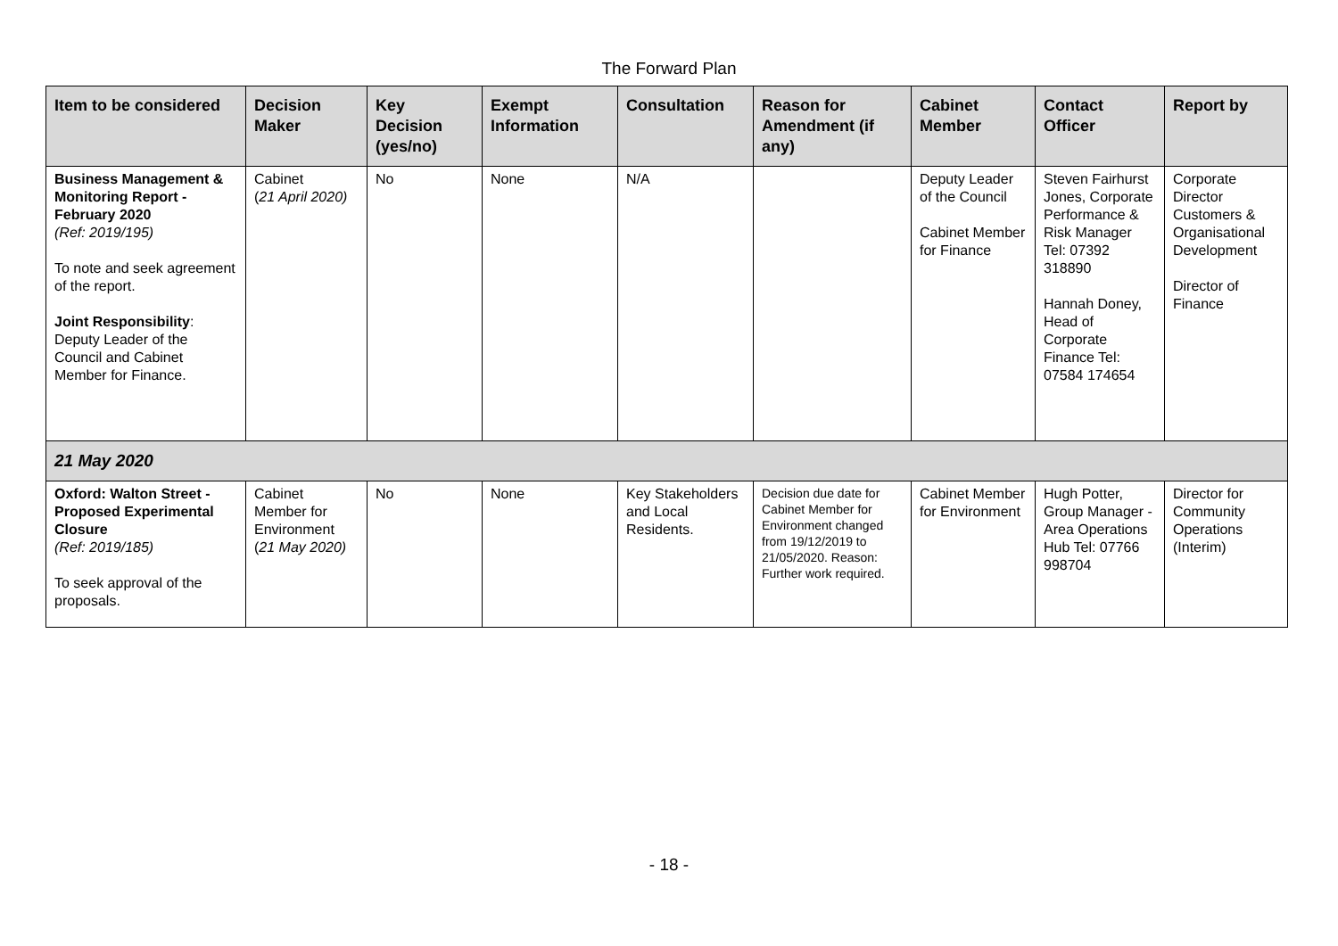The Forward Plan
| Item to be considered | Decision Maker | Key Decision (yes/no) | Exempt Information | Consultation | Reason for Amendment (if any) | Cabinet Member | Contact Officer | Report by |
| --- | --- | --- | --- | --- | --- | --- | --- | --- |
| Business Management & Monitoring Report - February 2020 (Ref: 2019/195) To note and seek agreement of the report. Joint Responsibility : Deputy Leader of the Council and Cabinet Member for Finance. | Cabinet ( 21 April 2020) | No | None | N/A | | Deputy Leader of the Council Cabinet Member for Finance | Steven Fairhurst Jones, Corporate Performance & Risk Manager Tel: 07392 318890 Hannah Doney, Head of Corporate Finance Tel: 07584 174654 | Corporate Director Customers & Organisational Development Director of Finance |
| 21 May 2020 | | | | | | | | |
| Oxford: Walton Street - Proposed Experimental Closure (Ref: 2019/185) To seek approval of the proposals. | Cabinet Member for Environment ( 21 May 2020) | No | None | Key Stakeholders and Local Residents. | Decision due date for Cabinet Member for Environment changed from 19/12/2019 to 21/05/2020. Reason: Further work required. | Cabinet Member for Environment | Hugh Potter, Group Manager - Area Operations Hub Tel: 07766 998704 | Director for Community Operations (Interim) |
- 18 -